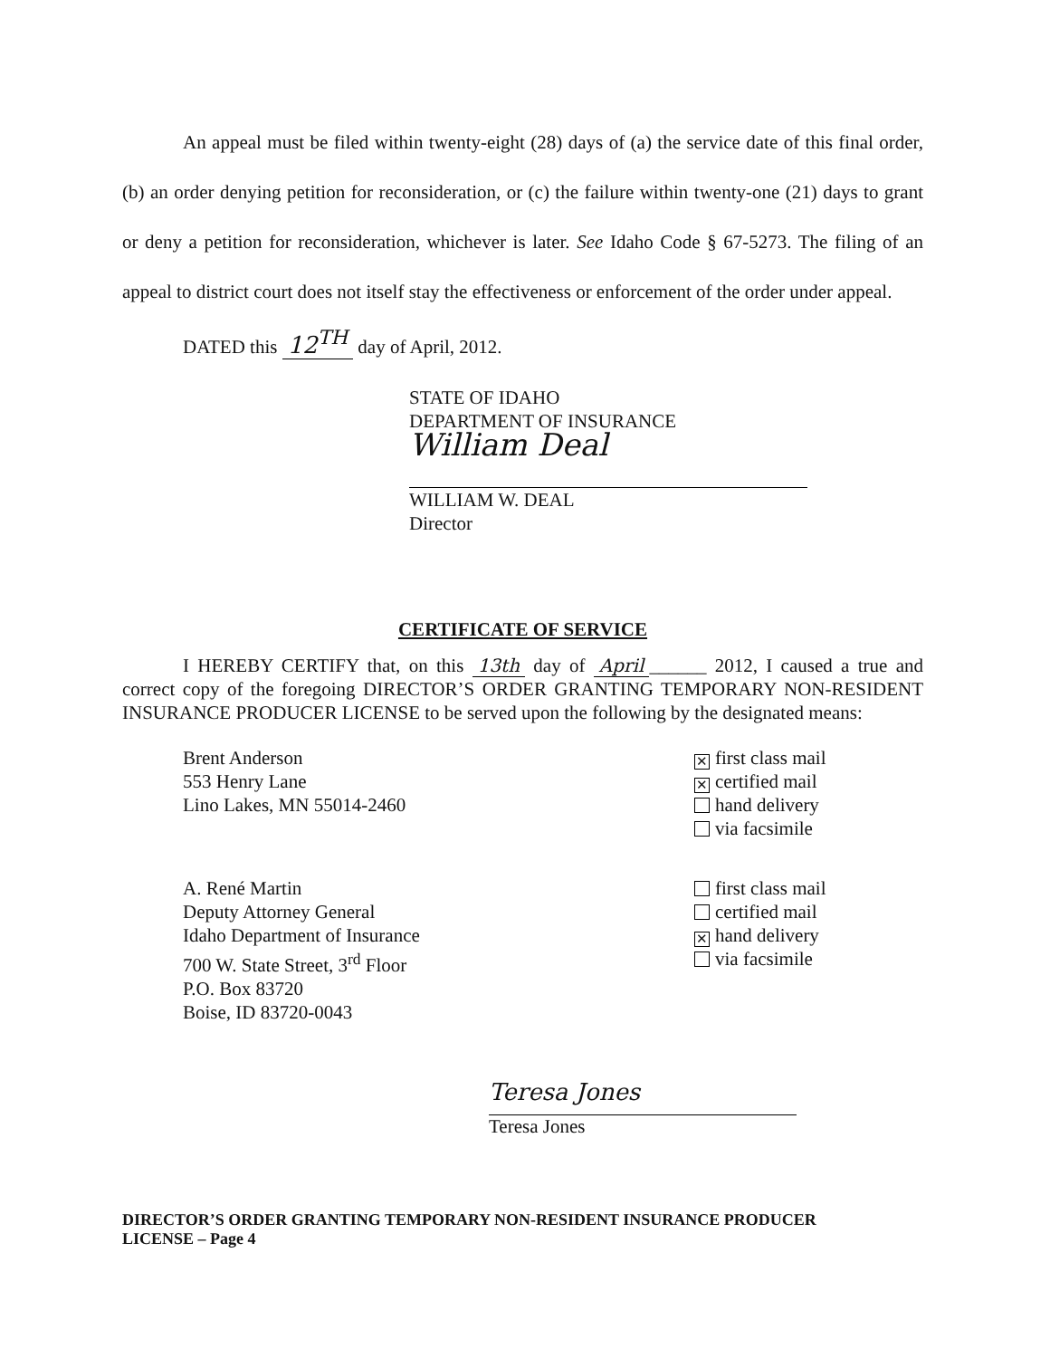An appeal must be filed within twenty-eight (28) days of (a) the service date of this final order, (b) an order denying petition for reconsideration, or (c) the failure within twenty-one (21) days to grant or deny a petition for reconsideration, whichever is later. See Idaho Code § 67-5273. The filing of an appeal to district court does not itself stay the effectiveness or enforcement of the order under appeal.
DATED this 12<sup>TH</sup> day of April, 2012.
STATE OF IDAHO
DEPARTMENT OF INSURANCE
William Deal
WILLIAM W. DEAL
Director
CERTIFICATE OF SERVICE
I HEREBY CERTIFY that, on this 13th day of April ______ 2012, I caused a true and correct copy of the foregoing DIRECTOR’S ORDER GRANTING TEMPORARY NON-RESIDENT INSURANCE PRODUCER LICENSE to be served upon the following by the designated means:
Brent Anderson
553 Henry Lane
Lino Lakes, MN 55014-2460
✕ first class mail
✕ certified mail
hand delivery
via facsimile
A. René Martin
Deputy Attorney General
Idaho Department of Insurance
700 W. State Street, 3<sup>rd</sup> Floor
P.O. Box 83720
Boise, ID 83720-0043
first class mail
certified mail
✕ hand delivery
via facsimile
Teresa Jones
Teresa Jones
DIRECTOR’S ORDER GRANTING TEMPORARY NON-RESIDENT INSURANCE PRODUCER
LICENSE – Page 4